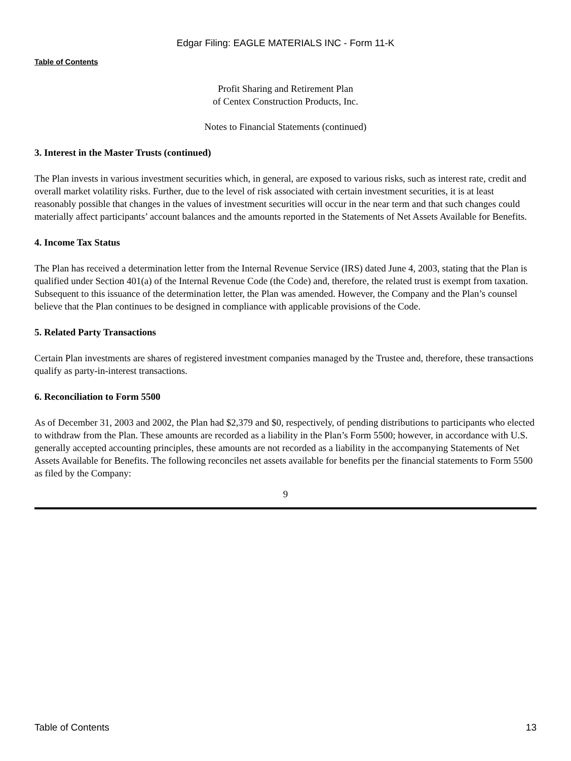Edgar Filing: EAGLE MATERIALS INC - Form 11-K
Table of Contents
Profit Sharing and Retirement Plan
of Centex Construction Products, Inc.
Notes to Financial Statements (continued)
3. Interest in the Master Trusts (continued)
The Plan invests in various investment securities which, in general, are exposed to various risks, such as interest rate, credit and overall market volatility risks. Further, due to the level of risk associated with certain investment securities, it is at least reasonably possible that changes in the values of investment securities will occur in the near term and that such changes could materially affect participants’ account balances and the amounts reported in the Statements of Net Assets Available for Benefits.
4. Income Tax Status
The Plan has received a determination letter from the Internal Revenue Service (IRS) dated June 4, 2003, stating that the Plan is qualified under Section 401(a) of the Internal Revenue Code (the Code) and, therefore, the related trust is exempt from taxation. Subsequent to this issuance of the determination letter, the Plan was amended. However, the Company and the Plan’s counsel believe that the Plan continues to be designed in compliance with applicable provisions of the Code.
5. Related Party Transactions
Certain Plan investments are shares of registered investment companies managed by the Trustee and, therefore, these transactions qualify as party-in-interest transactions.
6. Reconciliation to Form 5500
As of December 31, 2003 and 2002, the Plan had $2,379 and $0, respectively, of pending distributions to participants who elected to withdraw from the Plan. These amounts are recorded as a liability in the Plan’s Form 5500; however, in accordance with U.S. generally accepted accounting principles, these amounts are not recorded as a liability in the accompanying Statements of Net Assets Available for Benefits. The following reconciles net assets available for benefits per the financial statements to Form 5500 as filed by the Company:
9
Table of Contents 13